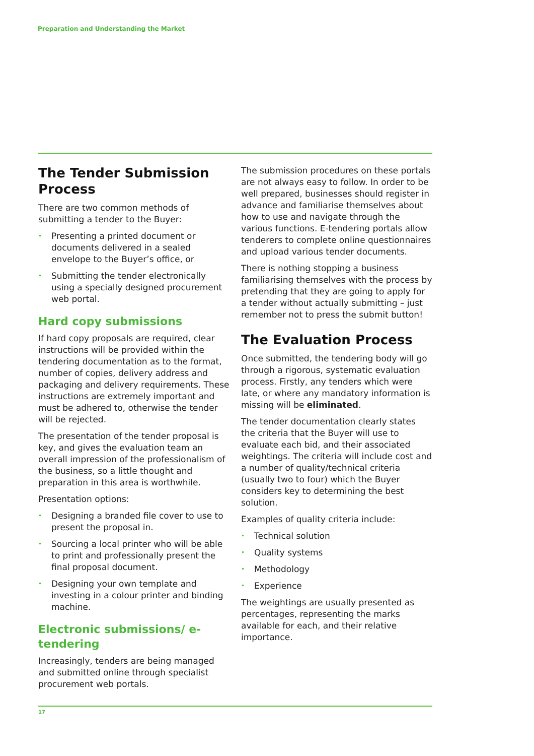Preparation and Understanding the Market
The Tender Submission Process
There are two common methods of submitting a tender to the Buyer:
• Presenting a printed document or documents delivered in a sealed envelope to the Buyer’s office, or
• Submitting the tender electronically using a specially designed procurement web portal.
Hard copy submissions
If hard copy proposals are required, clear instructions will be provided within the tendering documentation as to the format, number of copies, delivery address and packaging and delivery requirements. These instructions are extremely important and must be adhered to, otherwise the tender will be rejected.
The presentation of the tender proposal is key, and gives the evaluation team an overall impression of the professionalism of the business, so a little thought and preparation in this area is worthwhile.
Presentation options:
• Designing a branded file cover to use to present the proposal in.
• Sourcing a local printer who will be able to print and professionally present the final proposal document.
• Designing your own template and investing in a colour printer and binding machine.
Electronic submissions/ e-tendering
Increasingly, tenders are being managed and submitted online through specialist procurement web portals.
The submission procedures on these portals are not always easy to follow. In order to be well prepared, businesses should register in advance and familiarise themselves about how to use and navigate through the various functions. E-tendering portals allow tenderers to complete online questionnaires and upload various tender documents.
There is nothing stopping a business familiarising themselves with the process by pretending that they are going to apply for a tender without actually submitting – just remember not to press the submit button!
The Evaluation Process
Once submitted, the tendering body will go through a rigorous, systematic evaluation process. Firstly, any tenders which were late, or where any mandatory information is missing will be eliminated.
The tender documentation clearly states the criteria that the Buyer will use to evaluate each bid, and their associated weightings. The criteria will include cost and a number of quality/technical criteria (usually two to four) which the Buyer considers key to determining the best solution.
Examples of quality criteria include:
• Technical solution
• Quality systems
• Methodology
• Experience
The weightings are usually presented as percentages, representing the marks available for each, and their relative importance.
17